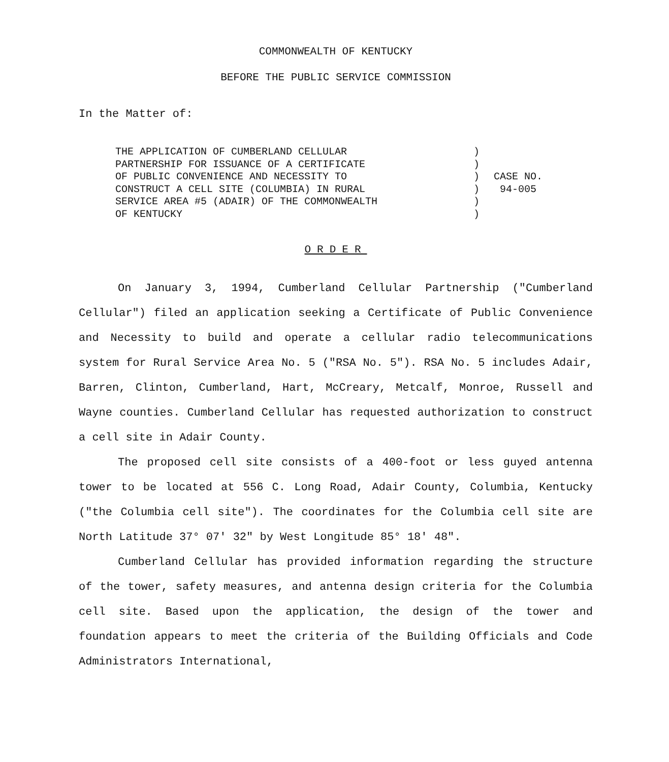COMMONWEALTH OF KENTUCKY
BEFORE THE PUBLIC SERVICE COMMISSION
In the Matter of:
| THE APPLICATION OF CUMBERLAND CELLULAR PARTNERSHIP FOR ISSUANCE OF A CERTIFICATE OF PUBLIC CONVENIENCE AND NECESSITY TO CONSTRUCT A CELL SITE (COLUMBIA) IN RURAL SERVICE AREA #5 (ADAIR) OF THE COMMONWEALTH OF KENTUCKY | ) ) ) ) ) ) | CASE NO. 94-005 |
ORDER
On January 3, 1994, Cumberland Cellular Partnership ("Cumberland Cellular") filed an application seeking a Certificate of Public Convenience and Necessity to build and operate a cellular radio telecommunications system for Rural Service Area No. 5 ("RSA No. 5"). RSA No. 5 includes Adair, Barren, Clinton, Cumberland, Hart, McCreary, Metcalf, Monroe, Russell and Wayne counties. Cumberland Cellular has requested authorization to construct a cell site in Adair County.
The proposed cell site consists of a 400-foot or less guyed antenna tower to be located at 556 C. Long Road, Adair County, Columbia, Kentucky ("the Columbia cell site"). The coordinates for the Columbia cell site are North Latitude 37° 07' 32" by West Longitude 85° 18' 48".
Cumberland Cellular has provided information regarding the structure of the tower, safety measures, and antenna design criteria for the Columbia cell site. Based upon the application, the design of the tower and foundation appears to meet the criteria of the Building Officials and Code Administrators International,